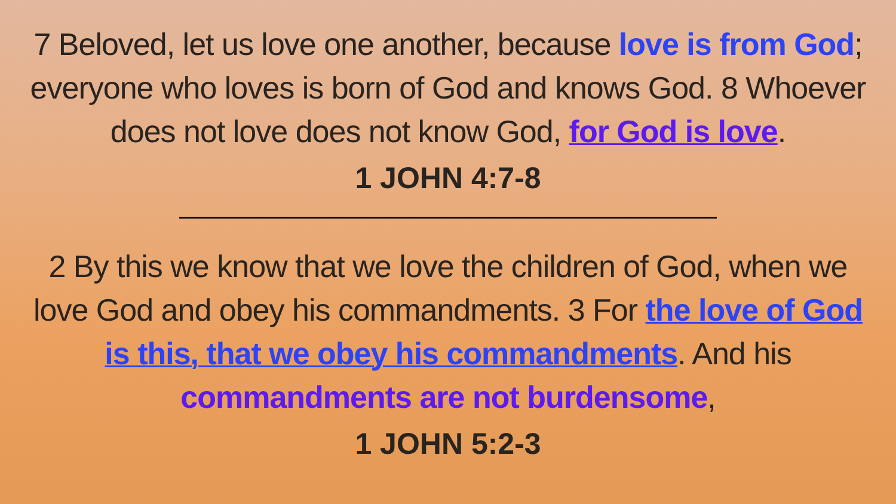7 Beloved, let us love one another, because love is from God; everyone who loves is born of God and knows God. 8 Whoever does not love does not know God, for God is love.
1 JOHN 4:7-8
2 By this we know that we love the children of God, when we love God and obey his commandments. 3 For the love of God is this, that we obey his commandments. And his commandments are not burdensome,
1 JOHN 5:2-3